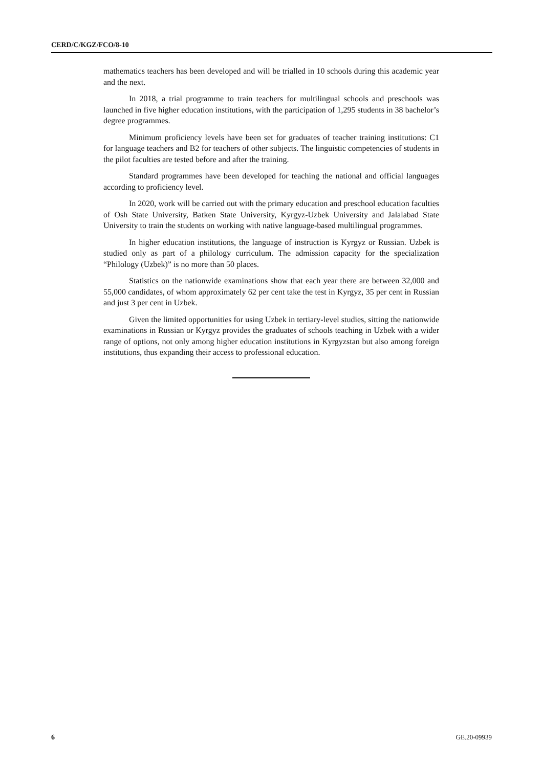CERD/C/KGZ/FCO/8-10
mathematics teachers has been developed and will be trialled in 10 schools during this academic year and the next.
In 2018, a trial programme to train teachers for multilingual schools and preschools was launched in five higher education institutions, with the participation of 1,295 students in 38 bachelor’s degree programmes.
Minimum proficiency levels have been set for graduates of teacher training institutions: C1 for language teachers and B2 for teachers of other subjects. The linguistic competencies of students in the pilot faculties are tested before and after the training.
Standard programmes have been developed for teaching the national and official languages according to proficiency level.
In 2020, work will be carried out with the primary education and preschool education faculties of Osh State University, Batken State University, Kyrgyz-Uzbek University and Jalalabad State University to train the students on working with native language-based multilingual programmes.
In higher education institutions, the language of instruction is Kyrgyz or Russian. Uzbek is studied only as part of a philology curriculum. The admission capacity for the specialization “Philology (Uzbek)” is no more than 50 places.
Statistics on the nationwide examinations show that each year there are between 32,000 and 55,000 candidates, of whom approximately 62 per cent take the test in Kyrgyz, 35 per cent in Russian and just 3 per cent in Uzbek.
Given the limited opportunities for using Uzbek in tertiary-level studies, sitting the nationwide examinations in Russian or Kyrgyz provides the graduates of schools teaching in Uzbek with a wider range of options, not only among higher education institutions in Kyrgyzstan but also among foreign institutions, thus expanding their access to professional education.
6 GE.20-09939